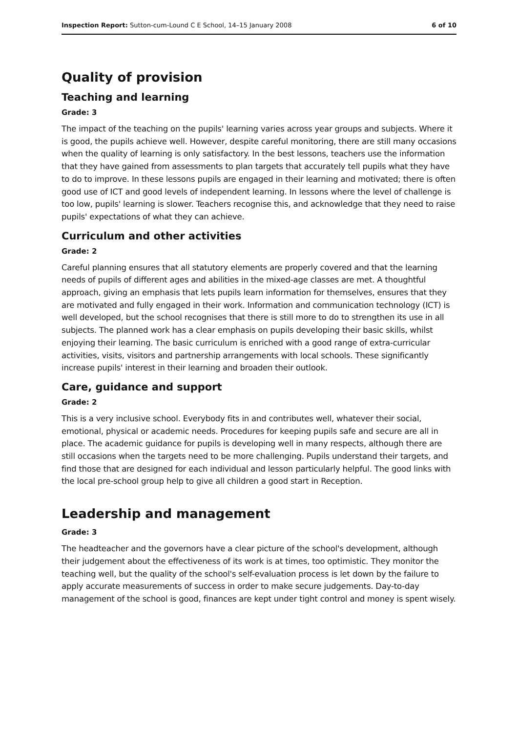Inspection Report: Sutton-cum-Lound C E School, 14–15 January 2008 6 of 10
Quality of provision
Teaching and learning
Grade: 3
The impact of the teaching on the pupils' learning varies across year groups and subjects. Where it is good, the pupils achieve well. However, despite careful monitoring, there are still many occasions when the quality of learning is only satisfactory. In the best lessons, teachers use the information that they have gained from assessments to plan targets that accurately tell pupils what they have to do to improve. In these lessons pupils are engaged in their learning and motivated; there is often good use of ICT and good levels of independent learning. In lessons where the level of challenge is too low, pupils' learning is slower. Teachers recognise this, and acknowledge that they need to raise pupils' expectations of what they can achieve.
Curriculum and other activities
Grade: 2
Careful planning ensures that all statutory elements are properly covered and that the learning needs of pupils of different ages and abilities in the mixed-age classes are met. A thoughtful approach, giving an emphasis that lets pupils learn information for themselves, ensures that they are motivated and fully engaged in their work. Information and communication technology (ICT) is well developed, but the school recognises that there is still more to do to strengthen its use in all subjects. The planned work has a clear emphasis on pupils developing their basic skills, whilst enjoying their learning. The basic curriculum is enriched with a good range of extra-curricular activities, visits, visitors and partnership arrangements with local schools. These significantly increase pupils' interest in their learning and broaden their outlook.
Care, guidance and support
Grade: 2
This is a very inclusive school. Everybody fits in and contributes well, whatever their social, emotional, physical or academic needs. Procedures for keeping pupils safe and secure are all in place. The academic guidance for pupils is developing well in many respects, although there are still occasions when the targets need to be more challenging. Pupils understand their targets, and find those that are designed for each individual and lesson particularly helpful. The good links with the local pre-school group help to give all children a good start in Reception.
Leadership and management
Grade: 3
The headteacher and the governors have a clear picture of the school's development, although their judgement about the effectiveness of its work is at times, too optimistic. They monitor the teaching well, but the quality of the school's self-evaluation process is let down by the failure to apply accurate measurements of success in order to make secure judgements. Day-to-day management of the school is good, finances are kept under tight control and money is spent wisely.